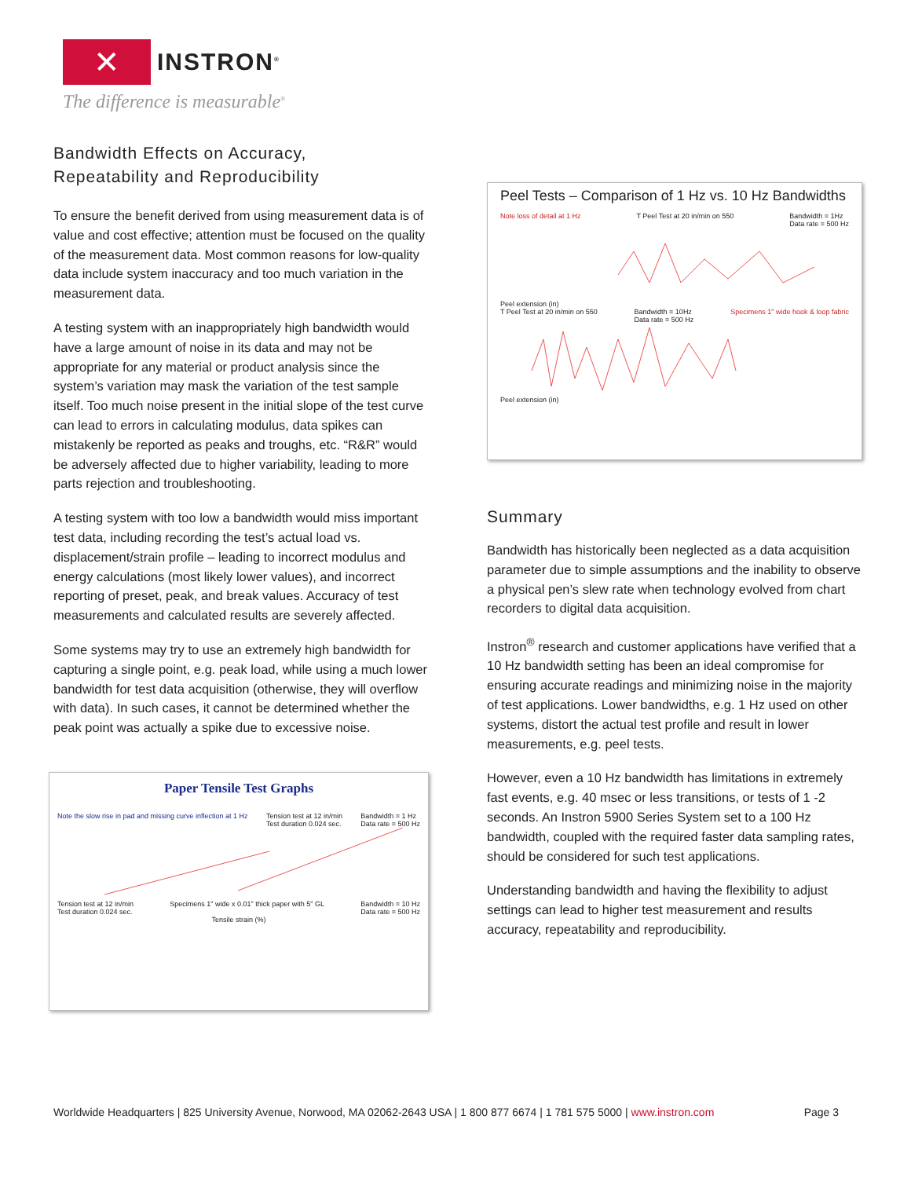✕
INSTRON<sup>®</sup>
The difference is measurable<sup>®</sup>
Bandwidth Effects on Accuracy,
Repeatability and Reproducibility
To ensure the benefit derived from using measurement data is of value and cost effective; attention must be focused on the quality of the measurement data. Most common reasons for low-quality data include system inaccuracy and too much variation in the measurement data.
A testing system with an inappropriately high bandwidth would have a large amount of noise in its data and may not be appropriate for any material or product analysis since the system’s variation may mask the variation of the test sample itself. Too much noise present in the initial slope of the test curve can lead to errors in calculating modulus, data spikes can mistakenly be reported as peaks and troughs, etc. “R&R” would be adversely affected due to higher variability, leading to more parts rejection and troubleshooting.
A testing system with too low a bandwidth would miss important test data, including recording the test’s actual load vs. displacement/strain profile – leading to incorrect modulus and energy calculations (most likely lower values), and incorrect reporting of preset, peak, and break values. Accuracy of test measurements and calculated results are severely affected.
Some systems may try to use an extremely high bandwidth for capturing a single point, e.g. peak load, while using a much lower bandwidth for test data acquisition (otherwise, they will overflow with data). In such cases, it cannot be determined whether the peak point was actually a spike due to excessive noise.
Paper Tensile Test Graphs
Note the slow rise in pad and missing curve inflection at 1 Hz Tension test at 12 in/min
Test duration 0.024 sec. Bandwidth = 1 Hz
Data rate = 500 Hz
Tension test at 12 in/min
Test duration 0.024 sec. Specimens 1" wide x 0.01" thick paper with 5" GL Bandwidth = 10 Hz
Data rate = 500 Hz
Tensile strain (%)
Peel Tests – Comparison of 1 Hz vs. 10 Hz Bandwidths
Note loss of detail at 1 Hz T Peel Test at 20 in/min on 550 Bandwidth = 1Hz
Data rate = 500 Hz
Peel extension (in)
T Peel Test at 20 in/min on 550 Bandwidth = 10Hz
Data rate = 500 Hz Specimens 1" wide hook & loop fabric
Peel extension (in)
Summary
Bandwidth has historically been neglected as a data acquisition parameter due to simple assumptions and the inability to observe a physical pen’s slew rate when technology evolved from chart recorders to digital data acquisition.
Instron<sup>®</sup> research and customer applications have verified that a 10 Hz bandwidth setting has been an ideal compromise for ensuring accurate readings and minimizing noise in the majority of test applications. Lower bandwidths, e.g. 1 Hz used on other systems, distort the actual test profile and result in lower measurements, e.g. peel tests.
However, even a 10 Hz bandwidth has limitations in extremely fast events, e.g. 40 msec or less transitions, or tests of 1 -2 seconds. An Instron 5900 Series System set to a 100 Hz bandwidth, coupled with the required faster data sampling rates, should be considered for such test applications.
Understanding bandwidth and having the flexibility to adjust settings can lead to higher test measurement and results accuracy, repeatability and reproducibility.
Worldwide Headquarters | 825 University Avenue, Norwood, MA 02062-2643 USA | 1 800 877 6674 | 1 781 575 5000 | www.instron.com Page 3